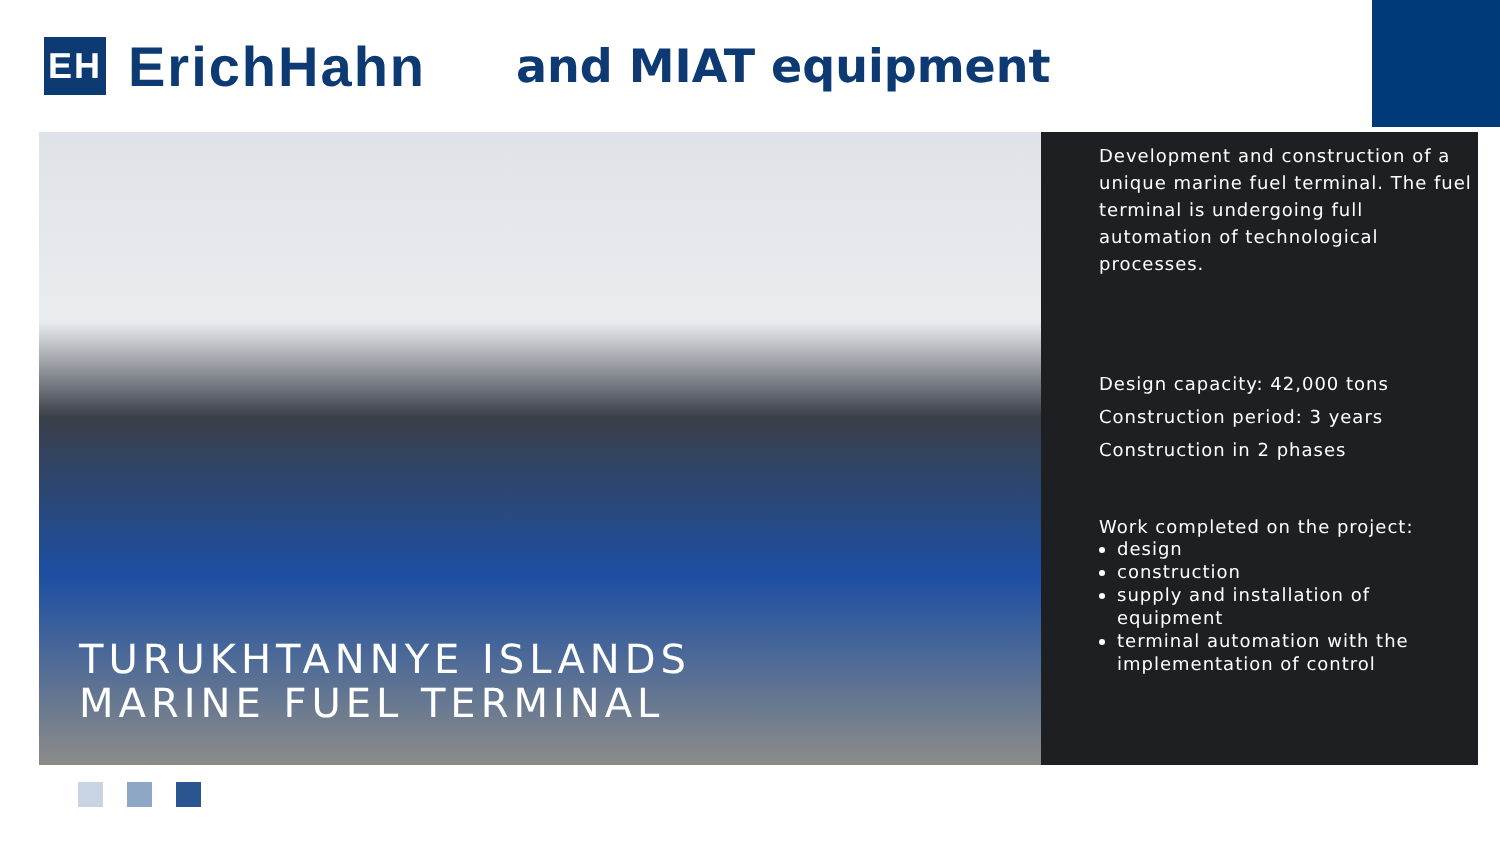EH
ErichHahn
and MIAT equipment
TURUKHTANNYE ISLANDS
MARINE FUEL TERMINAL
Development and construction of a unique marine fuel terminal. The fuel terminal is undergoing full automation of technological processes.
Design capacity: 42,000 tons
Construction period: 3 years
Construction in 2 phases
Work completed on the project:
design
construction
supply and installation of equipment
terminal automation with the implementation of control